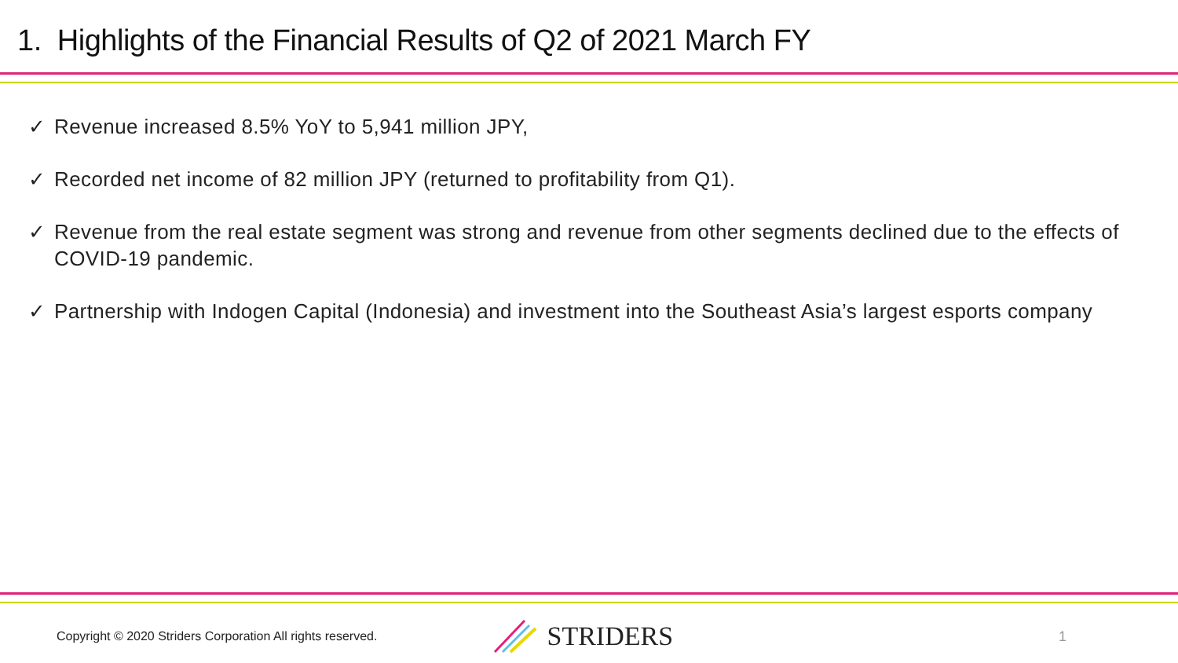1. Highlights of the Financial Results of Q2 of 2021 March FY
✓ Revenue increased 8.5% YoY to 5,941 million JPY,
✓ Recorded net income of 82 million JPY (returned to profitability from Q1).
✓ Revenue from the real estate segment was strong and revenue from other segments declined due to the effects of COVID-19 pandemic.
✓ Partnership with Indogen Capital (Indonesia) and investment into the Southeast Asia’s largest esports company
Copyright © 2020 Striders Corporation All rights reserved.
STRIDERS
1